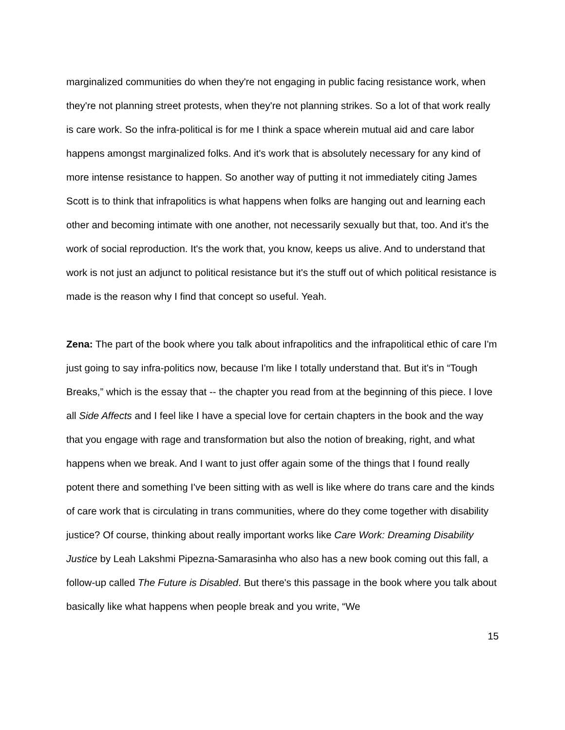marginalized communities do when they're not engaging in public facing resistance work, when they're not planning street protests, when they're not planning strikes. So a lot of that work really is care work. So the infra-political is for me I think a space wherein mutual aid and care labor happens amongst marginalized folks. And it's work that is absolutely necessary for any kind of more intense resistance to happen. So another way of putting it not immediately citing James Scott is to think that infrapolitics is what happens when folks are hanging out and learning each other and becoming intimate with one another, not necessarily sexually but that, too. And it's the work of social reproduction. It's the work that, you know, keeps us alive. And to understand that work is not just an adjunct to political resistance but it's the stuff out of which political resistance is made is the reason why I find that concept so useful. Yeah.
Zena: The part of the book where you talk about infrapolitics and the infrapolitical ethic of care I'm just going to say infra-politics now, because I'm like I totally understand that. But it's in “Tough Breaks,” which is the essay that -- the chapter you read from at the beginning of this piece. I love all Side Affects and I feel like I have a special love for certain chapters in the book and the way that you engage with rage and transformation but also the notion of breaking, right, and what happens when we break. And I want to just offer again some of the things that I found really potent there and something I've been sitting with as well is like where do trans care and the kinds of care work that is circulating in trans communities, where do they come together with disability justice? Of course, thinking about really important works like Care Work: Dreaming Disability Justice by Leah Lakshmi Pipezna-Samarasinha who also has a new book coming out this fall, a follow-up called The Future is Disabled. But there's this passage in the book where you talk about basically like what happens when people break and you write, “We
15